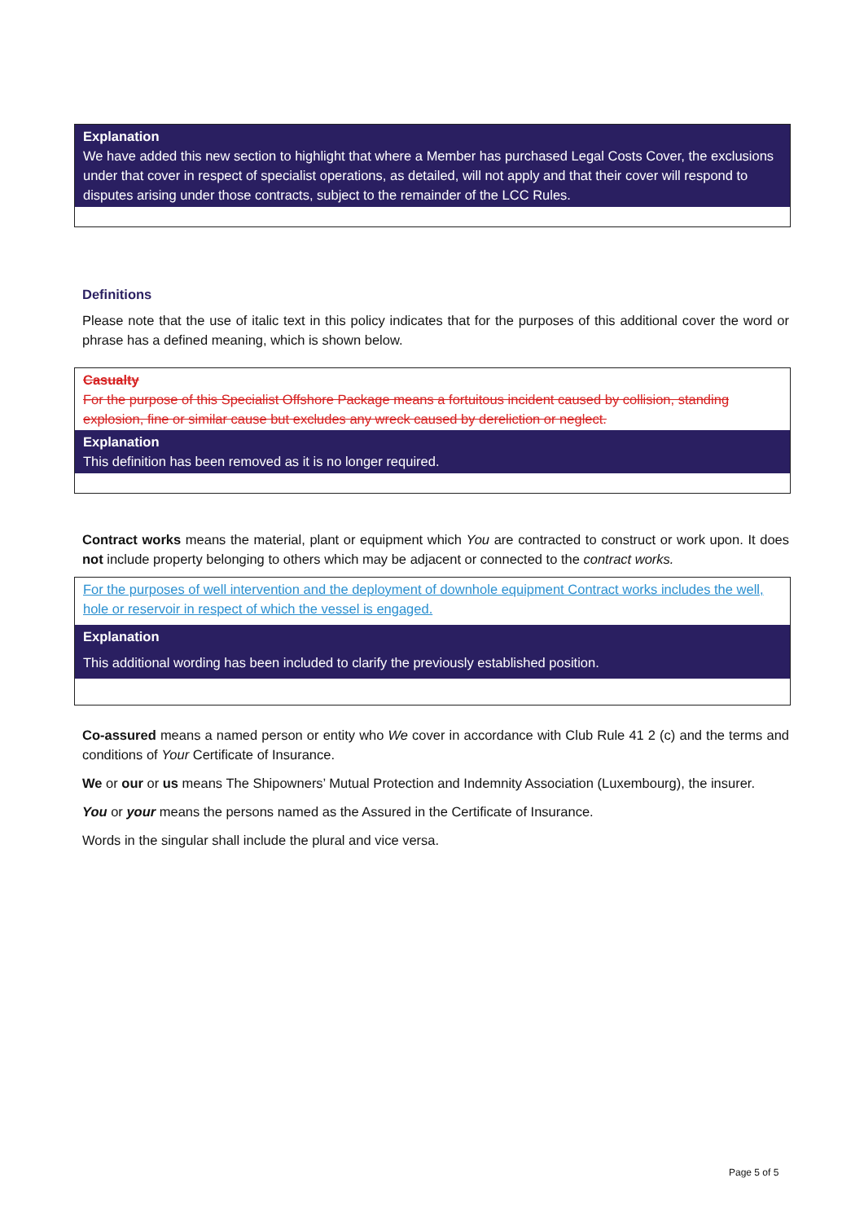Explanation
We have added this new section to highlight that where a Member has purchased Legal Costs Cover, the exclusions under that cover in respect of specialist operations, as detailed, will not apply and that their cover will respond to disputes arising under those contracts, subject to the remainder of the LCC Rules.
Definitions
Please note that the use of italic text in this policy indicates that for the purposes of this additional cover the word or phrase has a defined meaning, which is shown below.
Casualty
For the purpose of this Specialist Offshore Package means a fortuitous incident caused by collision, standing explosion, fine or similar cause but excludes any wreck caused by dereliction or neglect.
Explanation
This definition has been removed as it is no longer required.
Contract works means the material, plant or equipment which You are contracted to construct or work upon. It does not include property belonging to others which may be adjacent or connected to the contract works.
For the purposes of well intervention and the deployment of downhole equipment Contract works includes the well, hole or reservoir in respect of which the vessel is engaged.
Explanation
This additional wording has been included to clarify the previously established position.
Co-assured means a named person or entity who We cover in accordance with Club Rule 41 2 (c) and the terms and conditions of Your Certificate of Insurance.
We or our or us means The Shipowners’ Mutual Protection and Indemnity Association (Luxembourg), the insurer.
You or your means the persons named as the Assured in the Certificate of Insurance.
Words in the singular shall include the plural and vice versa.
Page 5 of 5